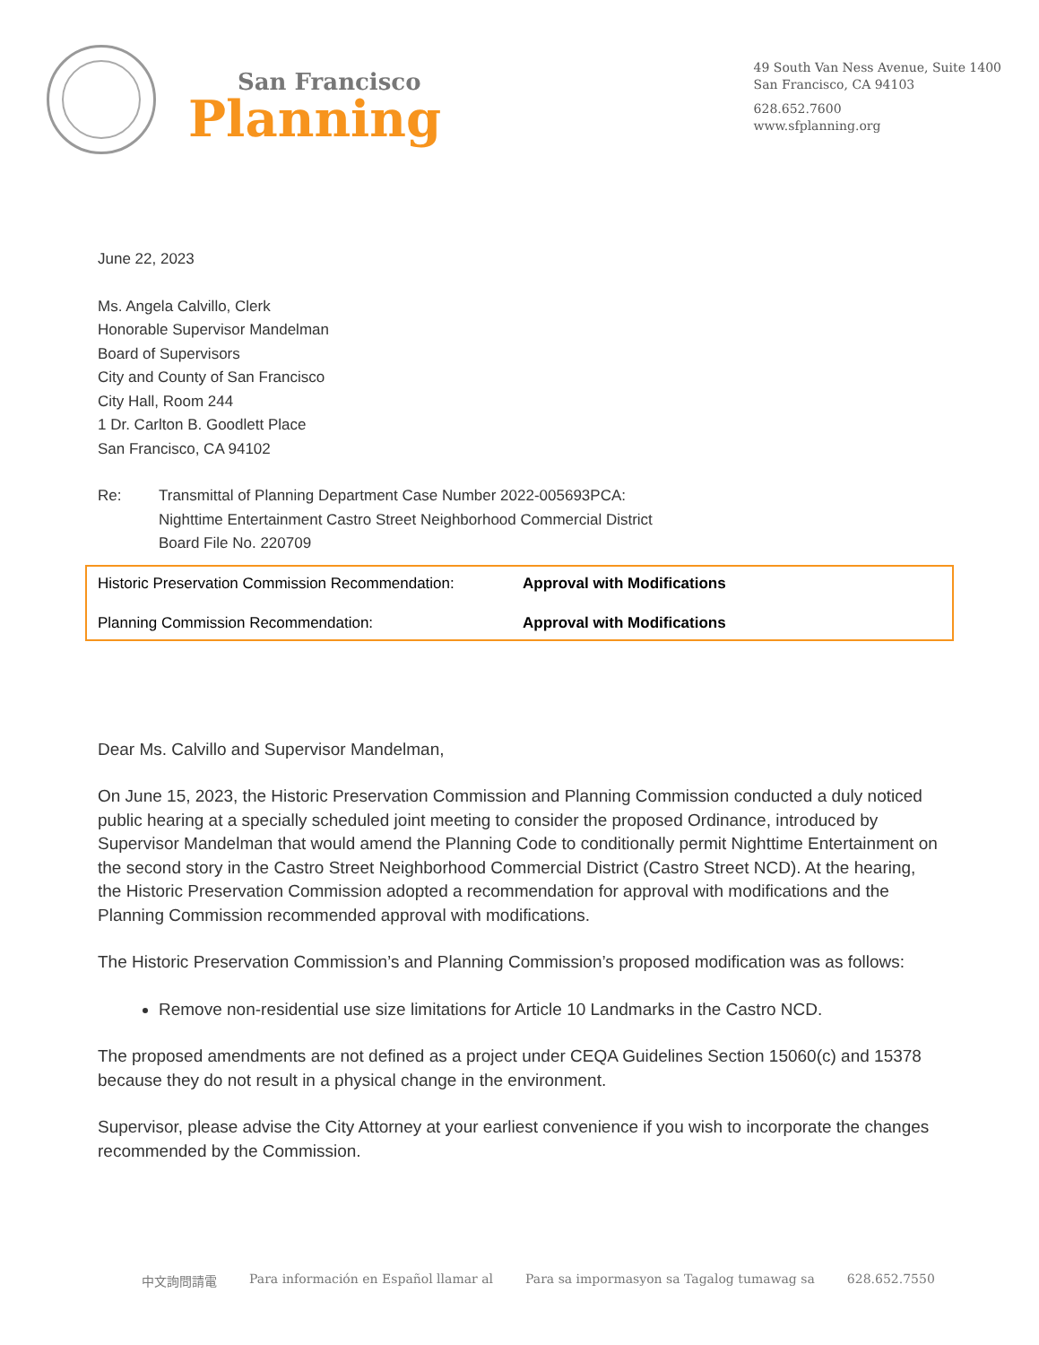San Francisco
Planning
49 South Van Ness Avenue, Suite 1400
San Francisco, CA 94103
628.652.7600
www.sfplanning.org
June 22, 2023
Ms. Angela Calvillo, Clerk
Honorable Supervisor Mandelman
Board of Supervisors
City and County of San Francisco
City Hall, Room 244
1 Dr. Carlton B. Goodlett Place
San Francisco, CA 94102
Re: Transmittal of Planning Department Case Number 2022-005693PCA:
Nighttime Entertainment Castro Street Neighborhood Commercial District
Board File No. 220709
| Historic Preservation Commission Recommendation: | Approval with Modifications |
| Planning Commission Recommendation: | Approval with Modifications |
Dear Ms. Calvillo and Supervisor Mandelman,
On June 15, 2023, the Historic Preservation Commission and Planning Commission conducted a duly noticed public hearing at a specially scheduled joint meeting to consider the proposed Ordinance, introduced by Supervisor Mandelman that would amend the Planning Code to conditionally permit Nighttime Entertainment on the second story in the Castro Street Neighborhood Commercial District (Castro Street NCD). At the hearing, the Historic Preservation Commission adopted a recommendation for approval with modifications and the Planning Commission recommended approval with modifications.
The Historic Preservation Commission’s and Planning Commission’s proposed modification was as follows:
Remove non-residential use size limitations for Article 10 Landmarks in the Castro NCD.
The proposed amendments are not defined as a project under CEQA Guidelines Section 15060(c) and 15378 because they do not result in a physical change in the environment.
Supervisor, please advise the City Attorney at your earliest convenience if you wish to incorporate the changes recommended by the Commission.
中文詢問請電 Para información en Español llamar al Para sa impormasyon sa Tagalog tumawag sa 628.652.7550